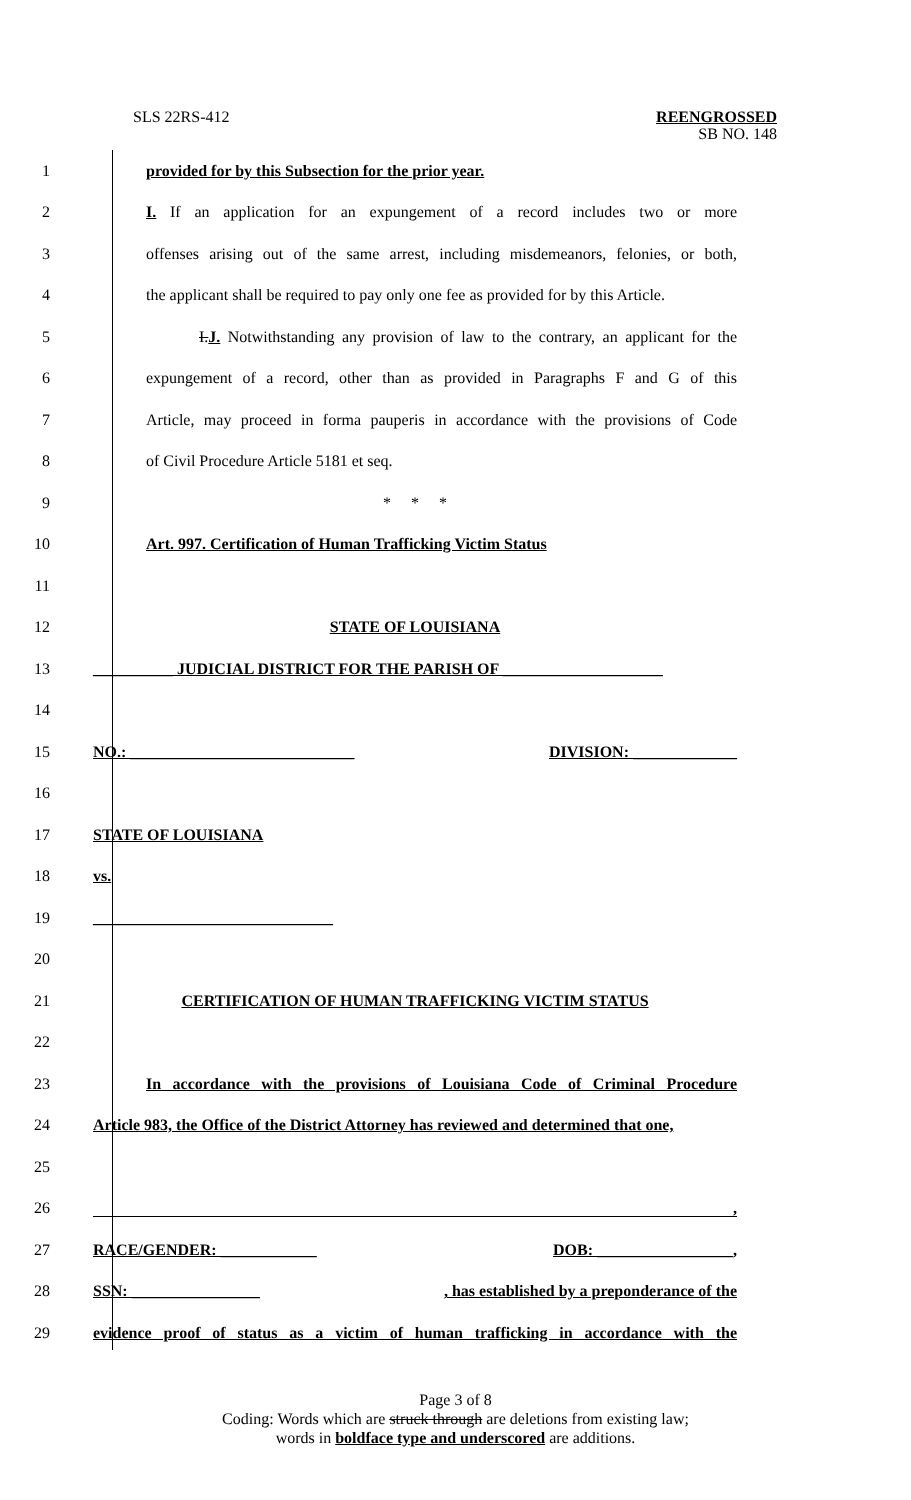SLS 22RS-412
REENGROSSED
SB NO. 148
1 provided for by this Subsection for the prior year.
2
I. If an application for an expungement of a record includes two or more
3
offenses arising out of the same arrest, including misdemeanors, felonies, or both,
4
the applicant shall be required to pay only one fee as provided for by this Article.
5
I.J. Notwithstanding any provision of law to the contrary, an applicant for the
6
expungement of a record, other than as provided in Paragraphs F and G of this
7
Article, may proceed in forma pauperis in accordance with the provisions of Code
8 of Civil Procedure Article 5181 et seq.
9 * * *
10 Art. 997. Certification of Human Trafficking Victim Status
11
12 STATE OF LOUISIANA
13 __________ JUDICIAL DISTRICT FOR THE PARISH OF ____________________
14
15 NO.: ____________________________ DIVISION: _____________
16
17 STATE OF LOUISIANA
18 vs.
19 ______________________________
20
21 CERTIFICATION OF HUMAN TRAFFICKING VICTIM STATUS
22
23
In accordance with the provisions of Louisiana Code of Criminal Procedure
24
Article 983, the Office of the District Attorney has reviewed and determined that one,
25
26
,
27 RACE/GENDER: ____________ DOB: _________________,
28 SSN: ________________, has established by a preponderance of the
29
evidence proof of status as a victim of human trafficking in accordance with the
Page 3 of 8
Coding: Words which are struck through are deletions from existing law;
words in boldface type and underscored are additions.